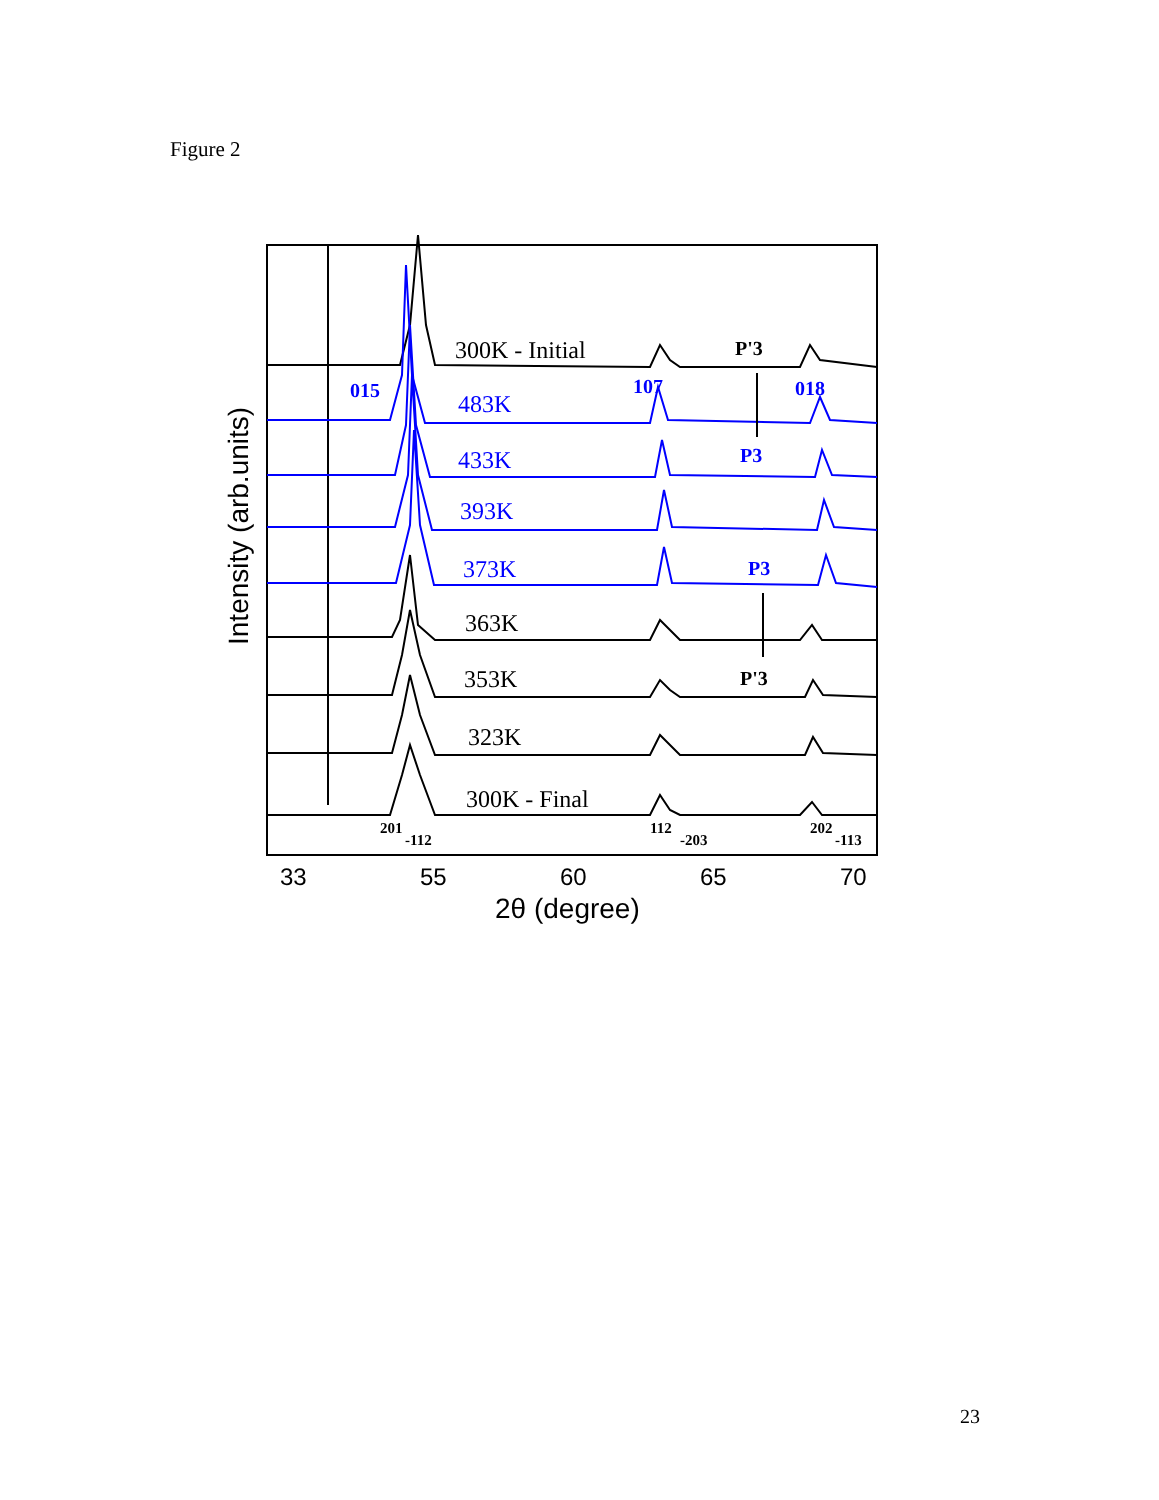Figure 2
300K - Initial
483K
433K
393K
373K
363K
353K
323K
300K - Final
P'3
P3
P3
P'3
015
107
018
201
-112
112
-203
202
-113
33
55
60
65
70
2θ (degree)
Intensity (arb.units)
23